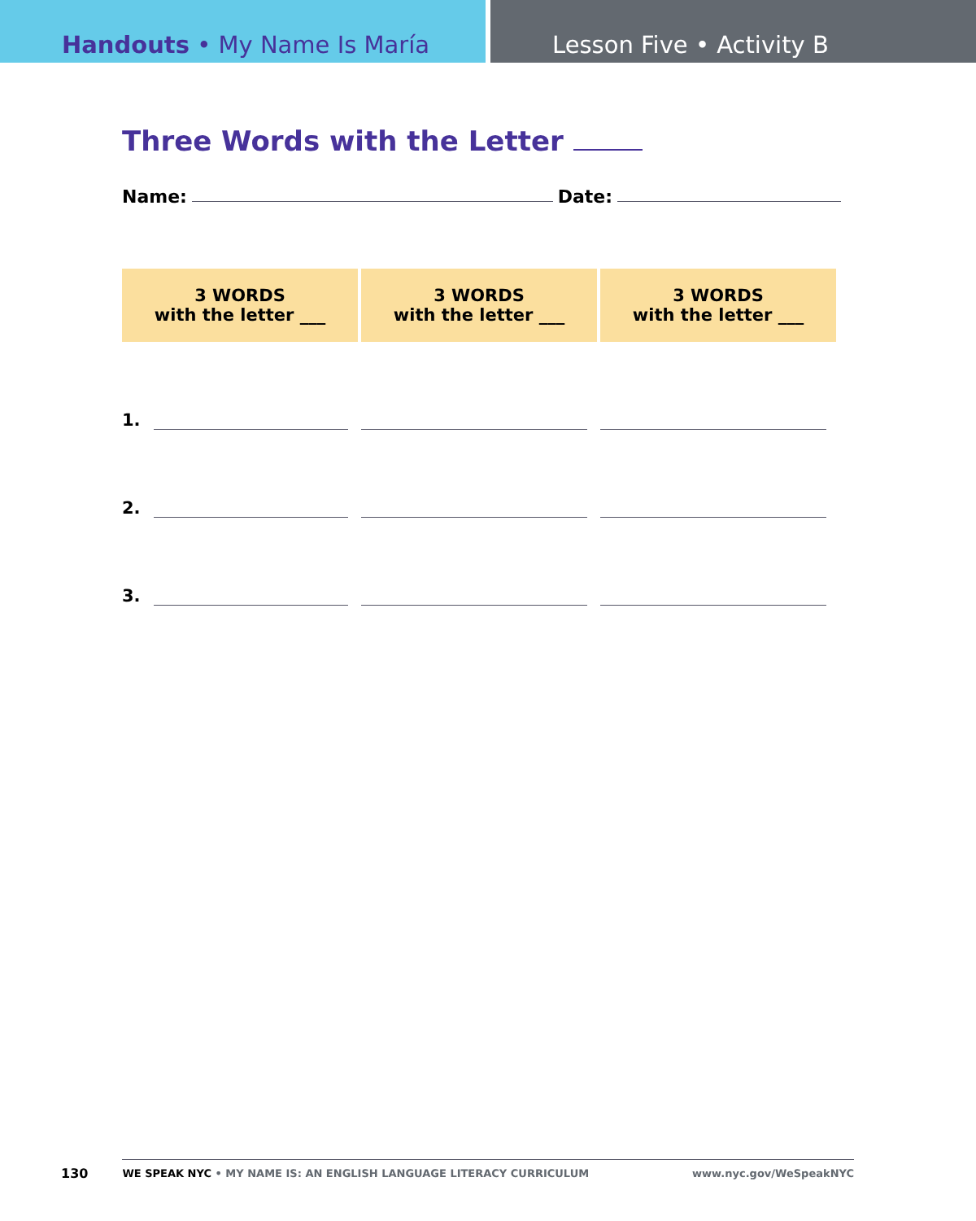Handouts • My Name Is María Lesson Five • Activity B
Three Words with the Letter
Name: Date:
| 3 WORDS with the letter ___ | | 3 WORDS with the letter ___ | 3 WORDS with the letter ___ |
| --- | --- | --- | --- |
| 1. | | | |
| 2. | | | |
| 3. | | | |
130
WE SPEAK NYC • MY NAME IS: AN ENGLISH LANGUAGE LITERACY CURRICULUM www.nyc.gov/WeSpeakNYC